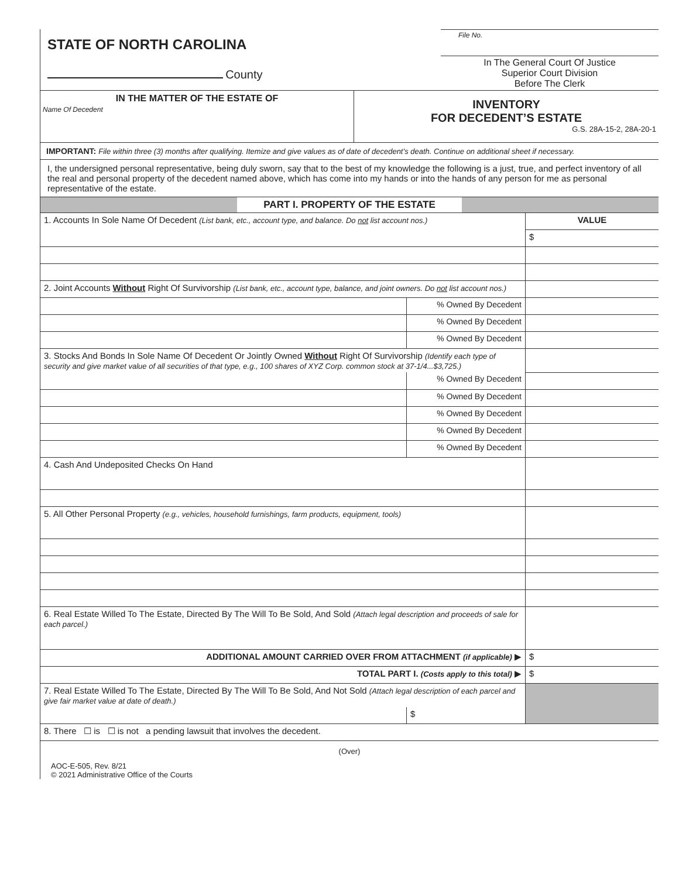STATE OF NORTH CAROLINA
County
File No.
In The General Court Of Justice
Superior Court Division
Before The Clerk
IN THE MATTER OF THE ESTATE OF
Name Of Decedent
INVENTORY
FOR DECEDENT’S ESTATE
G.S. 28A-15-2, 28A-20-1
IMPORTANT: File within three (3) months after qualifying. Itemize and give values as of date of decedent’s death. Continue on additional sheet if necessary.
I, the undersigned personal representative, being duly sworn, say that to the best of my knowledge the following is a just, true, and perfect inventory of all the real and personal property of the decedent named above, which has come into my hands or into the hands of any person for me as personal representative of the estate.
PART I. PROPERTY OF THE ESTATE
| 1. Accounts In Sole Name Of Decedent (List bank, etc., account type, and balance. Do not list account nos.) | | VALUE |
| | | $ |
| 2. Joint Accounts Without Right Of Survivorship (List bank, etc., account type, balance, and joint owners. Do not list account nos.) | | |
| | % Owned By Decedent | |
| | % Owned By Decedent | |
| | % Owned By Decedent | |
| 3. Stocks And Bonds In Sole Name Of Decedent Or Jointly Owned Without Right Of Survivorship (Identify each type of security and give market value of all securities of that type, e.g., 100 shares of XYZ Corp. common stock at 37-1/4...$3,725.) | | |
| | % Owned By Decedent | |
| | % Owned By Decedent | |
| | % Owned By Decedent | |
| | % Owned By Decedent | |
| | % Owned By Decedent | |
| 4. Cash And Undeposited Checks On Hand | | |
| 5. All Other Personal Property (e.g., vehicles, household furnishings, farm products, equipment, tools) | | |
| 6. Real Estate Willed To The Estate, Directed By The Will To Be Sold, And Sold (Attach legal description and proceeds of sale for each parcel.) | | |
| ADDITIONAL AMOUNT CARRIED OVER FROM ATTACHMENT (if applicable) ▶ | | $ |
| TOTAL PART I. (Costs apply to this total) ▶ | | $ |
| 7. Real Estate Willed To The Estate, Directed By The Will To Be Sold, And Not Sold (Attach legal description of each parcel and give fair market value at date of death.) | | |
| | $ | |
| 8. There ☐ is ☐ is not a pending lawsuit that involves the decedent. | | |
(Over)
AOC-E-505, Rev. 8/21
© 2021 Administrative Office of the Courts